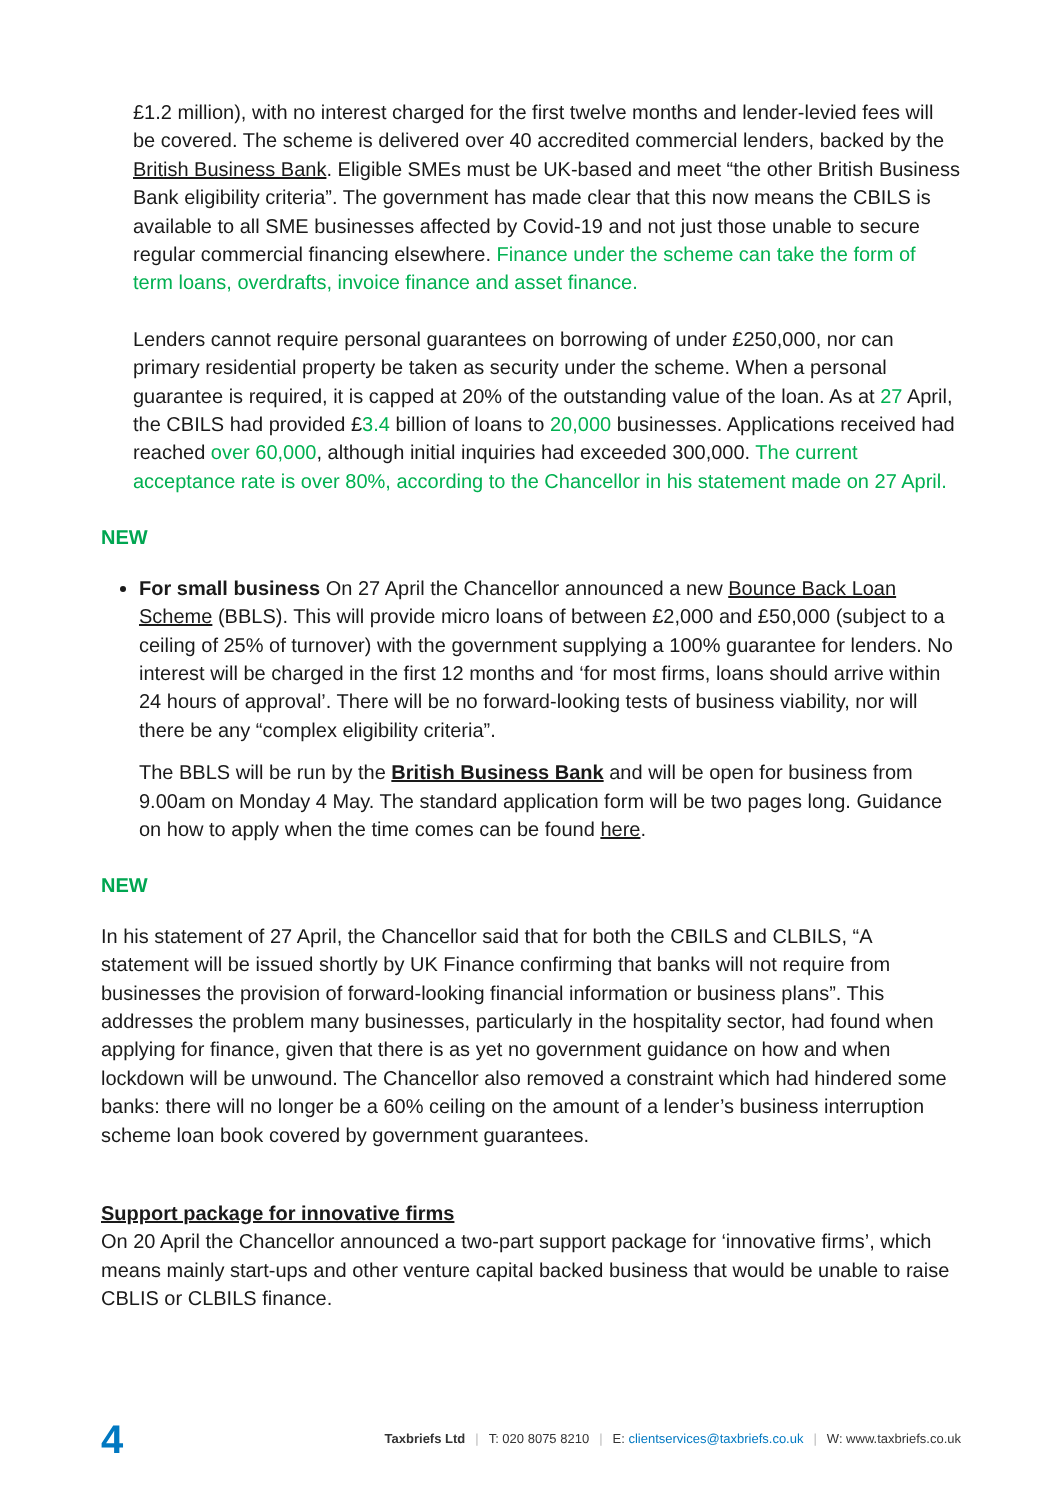£1.2 million), with no interest charged for the first twelve months and lender-levied fees will be covered. The scheme is delivered over 40 accredited commercial lenders, backed by the British Business Bank. Eligible SMEs must be UK-based and meet “the other British Business Bank eligibility criteria”. The government has made clear that this now means the CBILS is available to all SME businesses affected by Covid-19 and not just those unable to secure regular commercial financing elsewhere. Finance under the scheme can take the form of term loans, overdrafts, invoice finance and asset finance.
Lenders cannot require personal guarantees on borrowing of under £250,000, nor can primary residential property be taken as security under the scheme. When a personal guarantee is required, it is capped at 20% of the outstanding value of the loan. As at 27 April, the CBILS had provided £3.4 billion of loans to 20,000 businesses. Applications received had reached over 60,000, although initial inquiries had exceeded 300,000. The current acceptance rate is over 80%, according to the Chancellor in his statement made on 27 April.
NEW
For small business On 27 April the Chancellor announced a new Bounce Back Loan Scheme (BBLS). This will provide micro loans of between £2,000 and £50,000 (subject to a ceiling of 25% of turnover) with the government supplying a 100% guarantee for lenders. No interest will be charged in the first 12 months and ‘for most firms, loans should arrive within 24 hours of approval’. There will be no forward-looking tests of business viability, nor will there be any “complex eligibility criteria”.
The BBLS will be run by the British Business Bank and will be open for business from 9.00am on Monday 4 May. The standard application form will be two pages long. Guidance on how to apply when the time comes can be found here.
NEW
In his statement of 27 April, the Chancellor said that for both the CBILS and CLBILS, “A statement will be issued shortly by UK Finance confirming that banks will not require from businesses the provision of forward-looking financial information or business plans”. This addresses the problem many businesses, particularly in the hospitality sector, had found when applying for finance, given that there is as yet no government guidance on how and when lockdown will be unwound. The Chancellor also removed a constraint which had hindered some banks: there will no longer be a 60% ceiling on the amount of a lender’s business interruption scheme loan book covered by government guarantees.
Support package for innovative firms
On 20 April the Chancellor announced a two-part support package for ‘innovative firms’, which means mainly start-ups and other venture capital backed business that would be unable to raise CBLIS or CLBILS finance.
4 Taxbriefs Ltd | T: 020 8075 8210 | E: clientservices@taxbriefs.co.uk | W: www.taxbriefs.co.uk